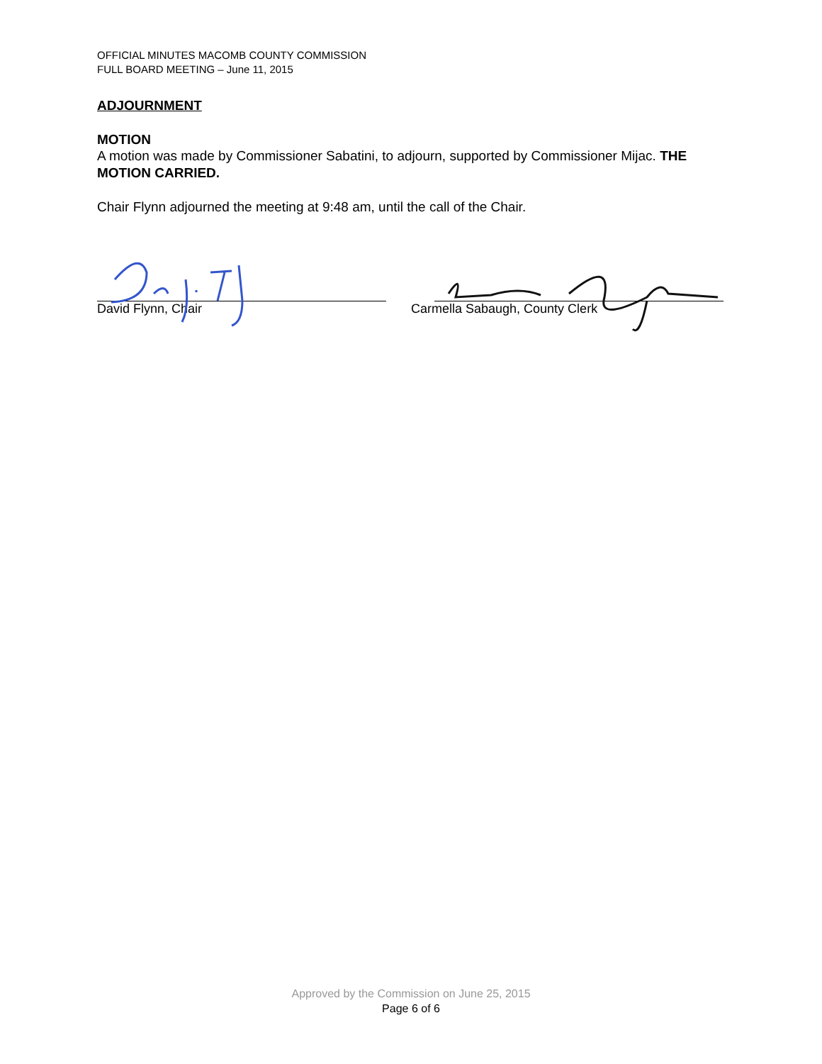OFFICIAL MINUTES MACOMB COUNTY COMMISSION
FULL BOARD MEETING – June 11, 2015
ADJOURNMENT
MOTION
A motion was made by Commissioner Sabatini, to adjourn, supported by Commissioner Mijac. THE MOTION CARRIED.
Chair Flynn adjourned the meeting at 9:48 am, until the call of the Chair.
David Flynn, Chair Carmella Sabaugh, County Clerk
Approved by the Commission on June 25, 2015
Page 6 of 6